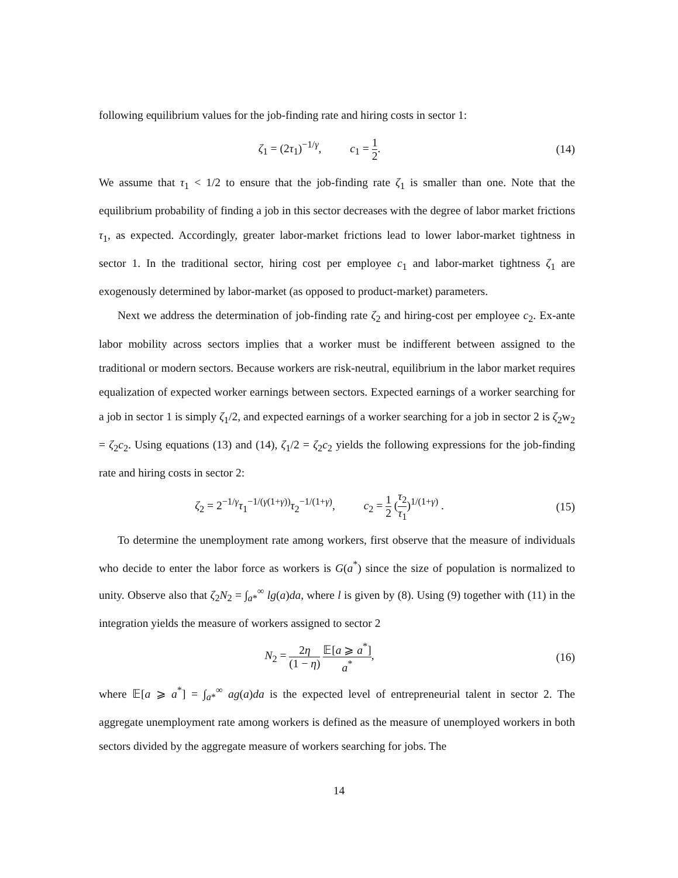following equilibrium values for the job-finding rate and hiring costs in sector 1:
ζ<sub>1</sub> = (2τ<sub>1</sub>)<sup>−1/γ</sup>, c<sub>1</sub> = 1 2.
(14)
We assume that τ<sub>1</sub> < 1/2 to ensure that the job-finding rate ζ<sub>1</sub> is smaller than one. Note that the equilibrium probability of finding a job in this sector decreases with the degree of labor market frictions τ<sub>1</sub>, as expected. Accordingly, greater labor-market frictions lead to lower labor-market tightness in sector 1. In the traditional sector, hiring cost per employee c<sub>1</sub> and labor-market tightness ζ<sub>1</sub> are exogenously determined by labor-market (as opposed to product-market) parameters.
Next we address the determination of job-finding rate ζ<sub>2</sub> and hiring-cost per employee c<sub>2</sub>. Ex-ante labor mobility across sectors implies that a worker must be indifferent between assigned to the traditional or modern sectors. Because workers are risk-neutral, equilibrium in the labor market requires equalization of expected worker earnings between sectors. Expected earnings of a worker searching for a job in sector 1 is simply ζ<sub>1</sub>/2, and expected earnings of a worker searching for a job in sector 2 is ζ<sub>2</sub>w<sub>2</sub> = ζ<sub>2</sub>c<sub>2</sub>. Using equations (13) and (14), ζ<sub>1</sub>/2 = ζ<sub>2</sub>c<sub>2</sub> yields the following expressions for the job-finding rate and hiring costs in sector 2:
ζ<sub>2</sub> = 2<sup>−1/γ</sup>τ<sub>1</sub><sup>−1/(γ(1+γ))</sup>τ<sub>2</sub><sup>−1/(1+γ)</sup>, c<sub>2</sub> = 1 2 (τ<sub>2</sub> τ<sub>1</sub>)<sup>1/(1+γ)</sup> .
(15)
To determine the unemployment rate among workers, first observe that the measure of individuals who decide to enter the labor force as workers is G(a<sup>*</sup>) since the size of population is normalized to unity. Observe also that ζ<sub>2</sub>N<sub>2</sub> = ∫<sub>a*</sub><sup>∞</sup> lg(a)da, where l is given by (8). Using (9) together with (11) in the integration yields the measure of workers assigned to sector 2
N<sub>2</sub> = 2η (1 − η) 𝔼[a ⩾ a<sup>*</sup>] a<sup>*</sup>, (16)
where 𝔼[a ⩾ a<sup>*</sup>] = ∫<sub>a*</sub><sup>∞</sup> ag(a)da is the expected level of entrepreneurial talent in sector 2. The aggregate unemployment rate among workers is defined as the measure of unemployed workers in both sectors divided by the aggregate measure of workers searching for jobs. The
14